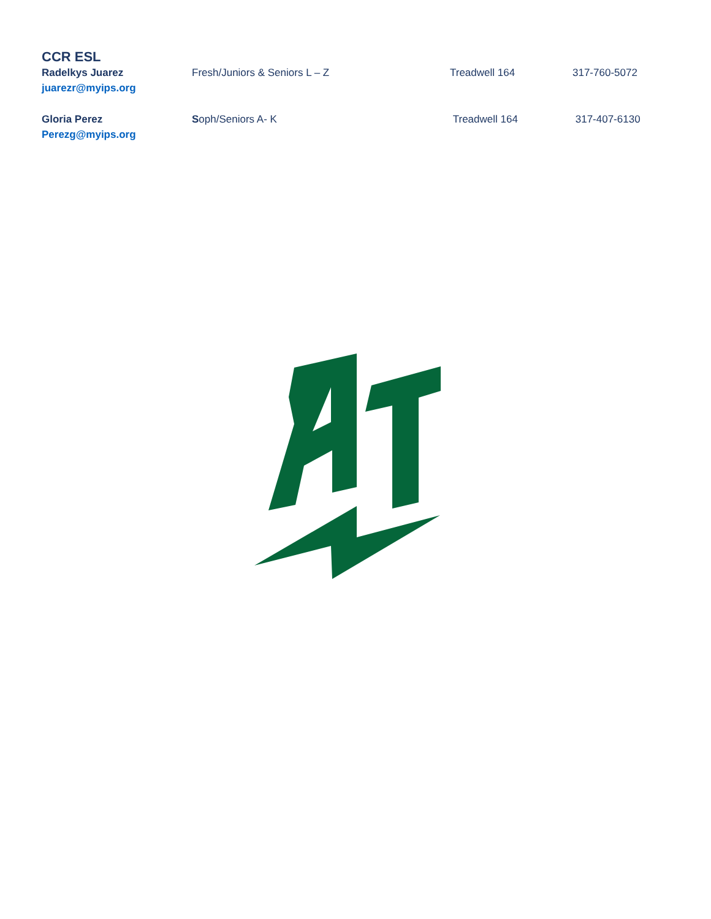CCR ESL
Radelkys Juarez
juarezr@myips.org
Fresh/Juniors & Seniors L – Z Treadwell 164 317-760-5072
Gloria Perez
Perezg@myips.org
Soph/Seniors A- K Treadwell 164 317-407-6130